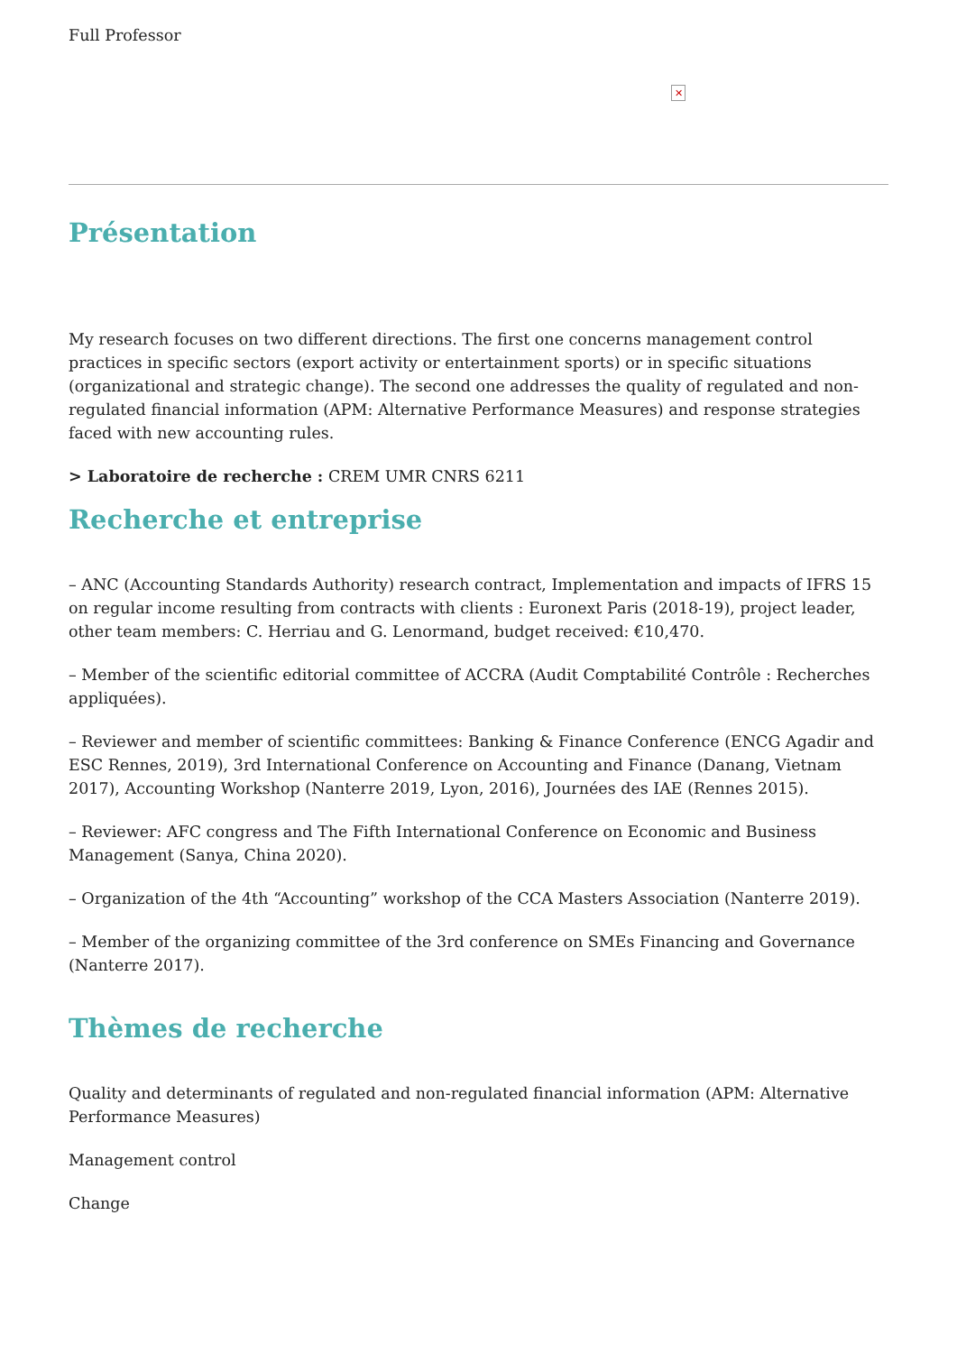Full Professor
✕
Présentation
My research focuses on two different directions. The first one concerns management control practices in specific sectors (export activity or entertainment sports) or in specific situations (organizational and strategic change). The second one addresses the quality of regulated and non-regulated financial information (APM: Alternative Performance Measures) and response strategies faced with new accounting rules.
> Laboratoire de recherche : CREM UMR CNRS 6211
Recherche et entreprise
– ANC (Accounting Standards Authority) research contract, Implementation and impacts of IFRS 15 on regular income resulting from contracts with clients : Euronext Paris (2018-19), project leader, other team members: C. Herriau and G. Lenormand, budget received: €10,470.
– Member of the scientific editorial committee of ACCRA (Audit Comptabilité Contrôle : Recherches appliquées).
– Reviewer and member of scientific committees: Banking & Finance Conference (ENCG Agadir and ESC Rennes, 2019), 3rd International Conference on Accounting and Finance (Danang, Vietnam 2017), Accounting Workshop (Nanterre 2019, Lyon, 2016), Journées des IAE (Rennes 2015).
– Reviewer: AFC congress and The Fifth International Conference on Economic and Business Management (Sanya, China 2020).
– Organization of the 4th “Accounting” workshop of the CCA Masters Association (Nanterre 2019).
– Member of the organizing committee of the 3rd conference on SMEs Financing and Governance (Nanterre 2017).
Thèmes de recherche
Quality and determinants of regulated and non-regulated financial information (APM: Alternative Performance Measures)
Management control
Change